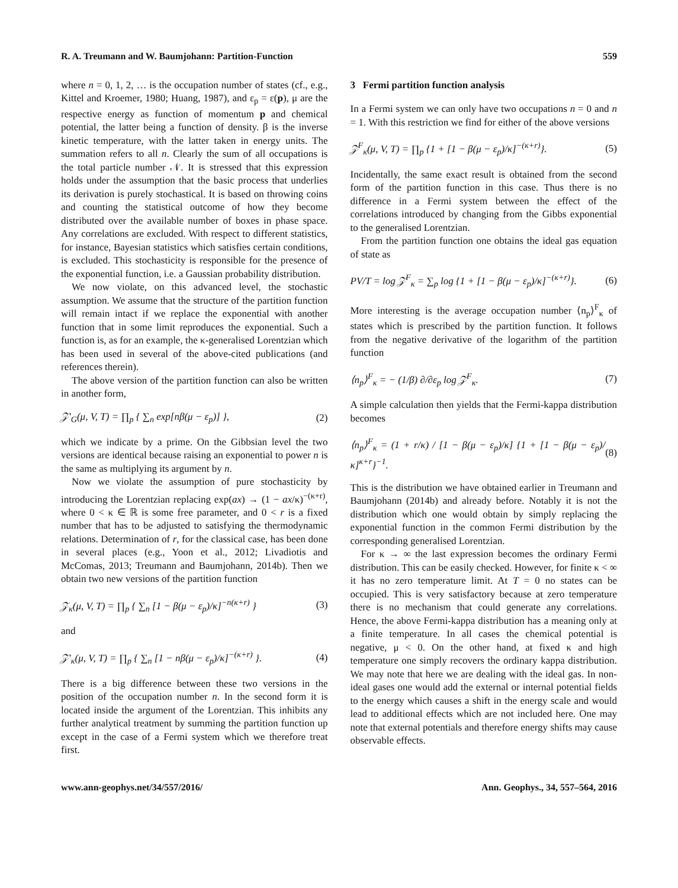R. A. Treumann and W. Baumjohann: Partition-Function 559
where n = 0, 1, 2, … is the occupation number of states (cf., e.g., Kittel and Kroemer, 1980; Huang, 1987), and ε<sub>p</sub> = ε(p), μ are the respective energy as function of momentum p and chemical potential, the latter being a function of density. β is the inverse kinetic temperature, with the latter taken in energy units. The summation refers to all n. Clearly the sum of all occupations is the total particle number 𝒩. It is stressed that this expression holds under the assumption that the basic process that underlies its derivation is purely stochastical. It is based on throwing coins and counting the statistical outcome of how they become distributed over the available number of boxes in phase space. Any correlations are excluded. With respect to different statistics, for instance, Bayesian statistics which satisfies certain conditions, is excluded. This stochasticity is responsible for the presence of the exponential function, i.e. a Gaussian probability distribution.
We now violate, on this advanced level, the stochastic assumption. We assume that the structure of the partition function will remain intact if we replace the exponential with another function that in some limit reproduces the exponential. Such a function is, as for an example, the κ-generalised Lorentzian which has been used in several of the above-cited publications (and references therein).
The above version of the partition function can also be written in another form,
𝒵′<sub>G</sub>(μ, V, T) = ∏<sub>p</sub> { ∑<sub>n</sub> exp[nβ(μ − ε<sub>p</sub>)] }, (2)
which we indicate by a prime. On the Gibbsian level the two versions are identical because raising an exponential to power n is the same as multiplying its argument by n.
Now we violate the assumption of pure stochasticity by introducing the Lorentzian replacing exp(ax) → (1 − ax/κ)<sup>−(κ+r)</sup>, where 0 < κ ∈ ℝ is some free parameter, and 0 < r is a fixed number that has to be adjusted to satisfying the thermodynamic relations. Determination of r, for the classical case, has been done in several places (e.g., Yoon et al., 2012; Livadiotis and McComas, 2013; Treumann and Baumjohann, 2014b). Then we obtain two new versions of the partition function
𝒵<sub>κ</sub>(μ, V, T) = ∏<sub>p</sub> { ∑<sub>n</sub> [1 − β(μ − ε<sub>p</sub>)/κ]<sup>−n(κ+r)</sup> } (3)
and
𝒵′<sub>κ</sub>(μ, V, T) = ∏<sub>p</sub> { ∑<sub>n</sub> [1 − nβ(μ − ε<sub>p</sub>)/κ]<sup>−(κ+r)</sup> }. (4)
There is a big difference between these two versions in the position of the occupation number n. In the second form it is located inside the argument of the Lorentzian. This inhibits any further analytical treatment by summing the partition function up except in the case of a Fermi system which we therefore treat first.
3 Fermi partition function analysis
In a Fermi system we can only have two occupations n = 0 and n = 1. With this restriction we find for either of the above versions
𝒵<sup>F</sup><sub>κ</sub>(μ, V, T) = ∏<sub>p</sub> {1 + [1 − β(μ − ε<sub>p</sub>)/κ]<sup>−(κ+r)</sup>}. (5)
Incidentally, the same exact result is obtained from the second form of the partition function in this case. Thus there is no difference in a Fermi system between the effect of the correlations introduced by changing from the Gibbs exponential to the generalised Lorentzian.
From the partition function one obtains the ideal gas equation of state as
PV/T = log 𝒵<sup>F</sup><sub>κ</sub> = ∑<sub>p</sub> log {1 + [1 − β(μ − ε<sub>p</sub>)/κ]<sup>−(κ+r)</sup>}. (6)
More interesting is the average occupation number ⟨n<sub>p</sub>⟩<sup>F</sup><sub>κ</sub> of states which is prescribed by the partition function. It follows from the negative derivative of the logarithm of the partition function
⟨n<sub>p</sub>⟩<sup>F</sup><sub>κ</sub> = − (1/β) ∂/∂ε<sub>p</sub> log 𝒵<sup>F</sup><sub>κ</sub>. (7)
A simple calculation then yields that the Fermi-kappa distribution becomes
⟨n<sub>p</sub>⟩<sup>F</sup><sub>κ</sub> = (1 + r/κ) / [1 − β(μ − ε<sub>p</sub>)/κ] {1 + [1 − β(μ − ε<sub>p</sub>)/κ]<sup>κ+r</sup>}<sup>−1</sup>. (8)
This is the distribution we have obtained earlier in Treumann and Baumjohann (2014b) and already before. Notably it is not the distribution which one would obtain by simply replacing the exponential function in the common Fermi distribution by the corresponding generalised Lorentzian.
For κ → ∞ the last expression becomes the ordinary Fermi distribution. This can be easily checked. However, for finite κ < ∞ it has no zero temperature limit. At T = 0 no states can be occupied. This is very satisfactory because at zero temperature there is no mechanism that could generate any correlations. Hence, the above Fermi-kappa distribution has a meaning only at a finite temperature. In all cases the chemical potential is negative, μ < 0. On the other hand, at fixed κ and high temperature one simply recovers the ordinary kappa distribution. We may note that here we are dealing with the ideal gas. In non-ideal gases one would add the external or internal potential fields to the energy which causes a shift in the energy scale and would lead to additional effects which are not included here. One may note that external potentials and therefore energy shifts may cause observable effects.
www.ann-geophys.net/34/557/2016/ Ann. Geophys., 34, 557–564, 2016